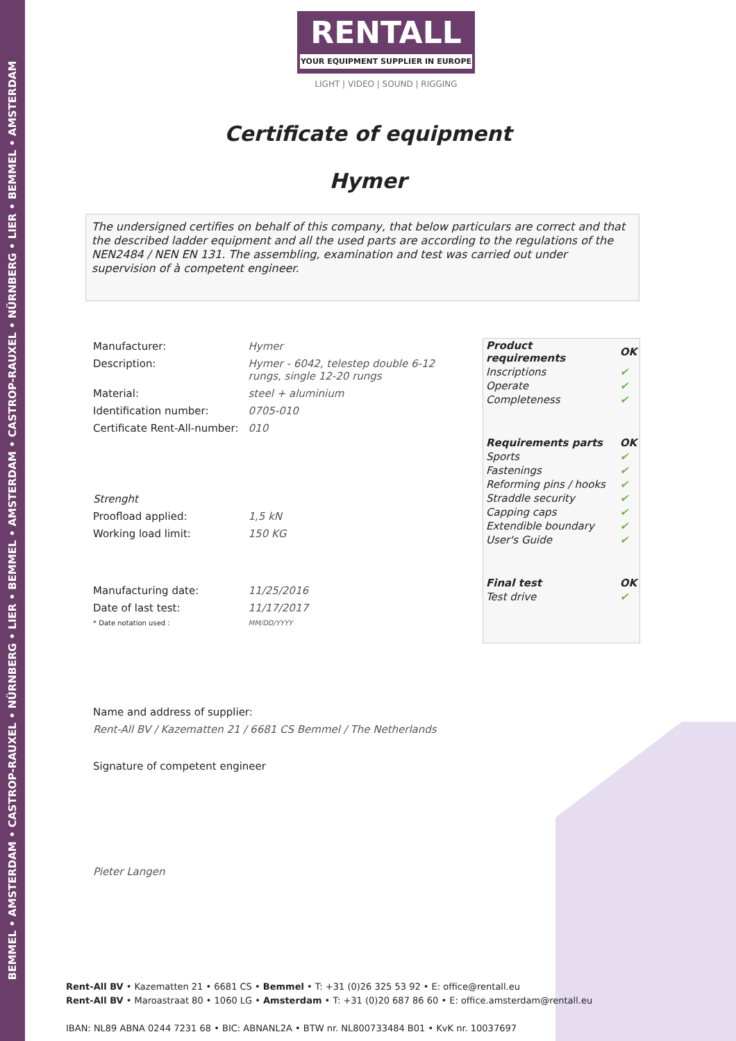BEMMEL • AMSTERDAM • CASTROP-RAUXEL • NÜRNBERG • LIER • BEMMEL • AMSTERDAM • CASTROP-RAUXEL • NÜRNBERG • LIER • BEMMEL • AMSTERDAM
RENTALL
YOUR EQUIPMENT SUPPLIER IN EUROPE
LIGHT | VIDEO | SOUND | RIGGING
Certificate of equipment
Hymer
The undersigned certifies on behalf of this company, that below particulars are correct and that the described ladder equipment and all the used parts are according to the regulations of the NEN2484 / NEN EN 131. The assembling, examination and test was carried out under supervision of à competent engineer.
| Manufacturer: | Hymer |
| Description: | Hymer - 6042, telestep double 6-12 rungs, single 12-20 rungs |
| Material: | steel + aluminium |
| Identification number: | 0705-010 |
| Certificate Rent-All-number: | 010 |
| Strenght | |
| Proofload applied: | 1,5 kN |
| Working load limit: | 150 KG |
| Manufacturing date: | 11/25/2016 |
| Date of last test: | 11/17/2017 |
| * Date notation used : | MM/DD/YYYY |
| Name and address of supplier: | |
| Rent-All BV / Kazematten 21 / 6681 CS Bemmel / The Netherlands | |
| Signature of competent engineer | |
| Pieter Langen | |
| Product requirements | OK |
| --- | --- |
| Inscriptions | ✔ |
| Operate | ✔ |
| Completeness | ✔ |
| Requirements parts | OK |
| Sports | ✔ |
| Fastenings | ✔ |
| Reforming pins / hooks | ✔ |
| Straddle security | ✔ |
| Capping caps | ✔ |
| Extendible boundary | ✔ |
| User's Guide | ✔ |
| Final test | OK |
| Test drive | ✔ |
Rent-All BV • Kazematten 21 • 6681 CS • Bemmel • T: +31 (0)26 325 53 92 • E: office@rentall.eu
Rent-All BV • Maroastraat 80 • 1060 LG • Amsterdam • T: +31 (0)20 687 86 60 • E: office.amsterdam@rentall.eu
IBAN: NL89 ABNA 0244 7231 68 • BIC: ABNANL2A • BTW nr. NL800733484 B01 • KvK nr. 10037697